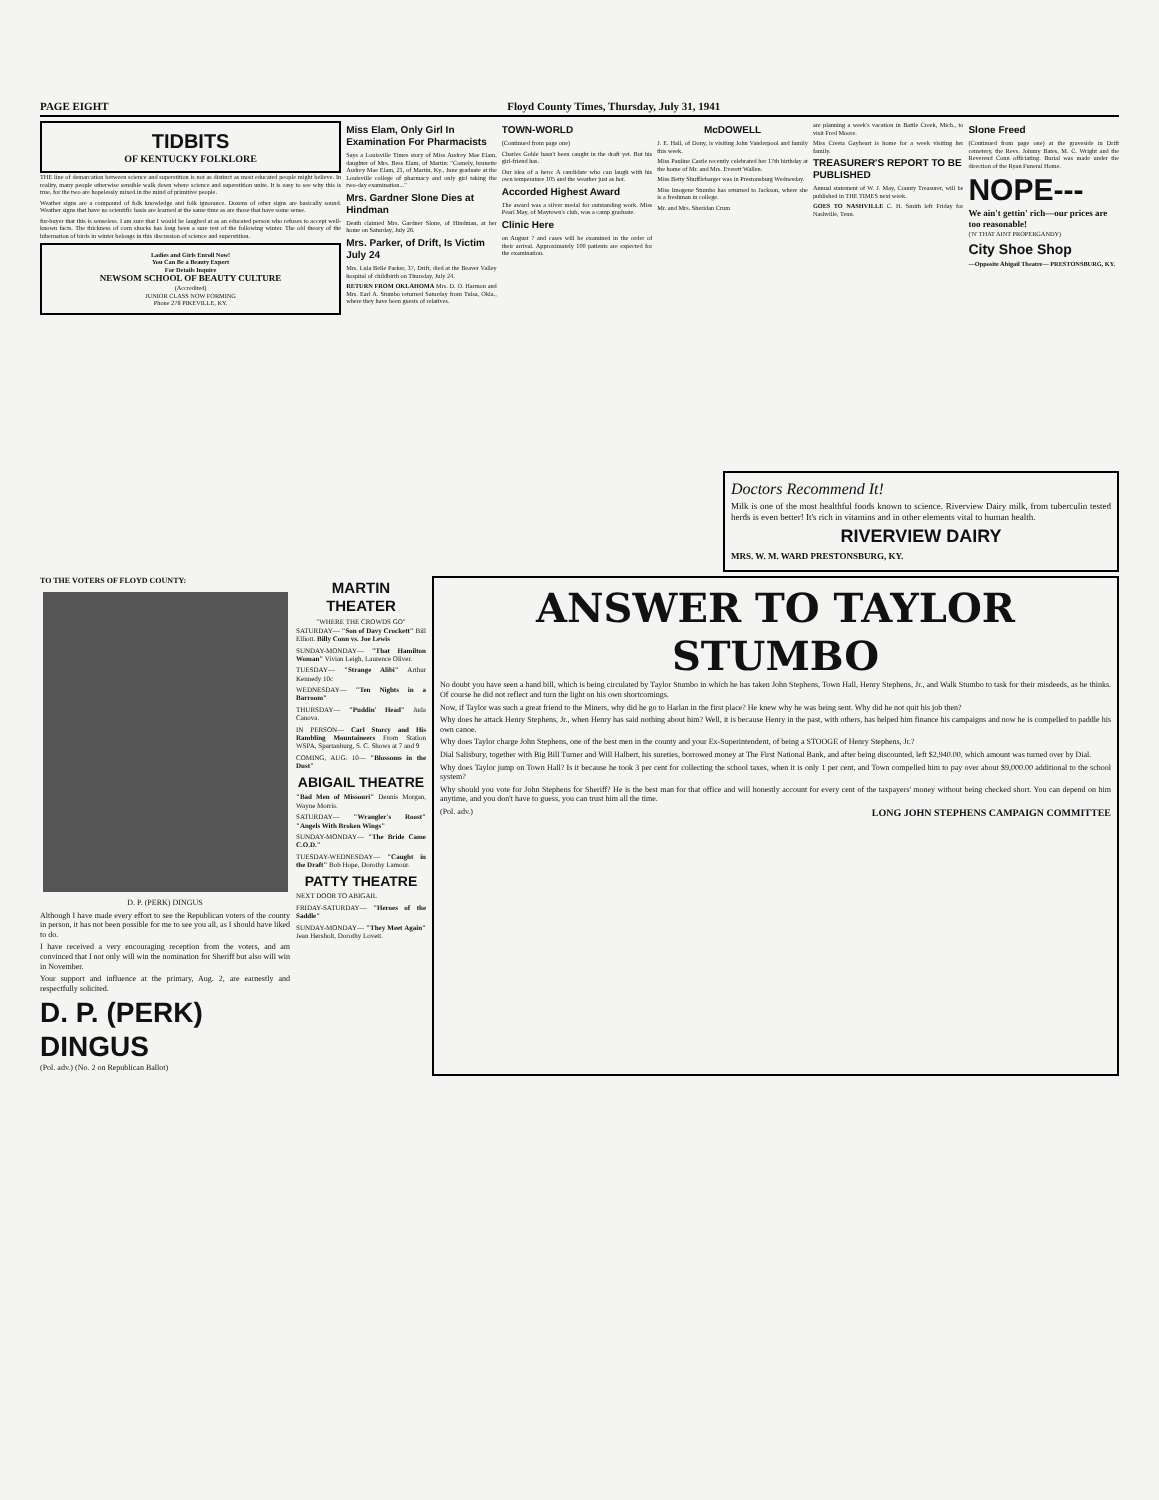PAGE EIGHT Floyd County Times, Thursday, July 31, 1941
TIDBITS
OF KENTUCKY FOLKLORE
THE line of demarcation between science and superstition is not as distinct as most educated people might believe. In reality, many people otherwise sensible walk down where science and superstition unite. It is easy to see why this is true, for the two are hopelessly mixed in the mind of primitive people.
Weather signs are a compound of folk knowledge and folk ignorance. Dozens of other signs are basically sound. Weather signs that have no scientific basis are learned at the same time as are those that have some sense.
fur-buyer that this is senseless. I am sure that I would be laughed at as an educated person who refuses to accept well-known facts. The thickness of corn shucks has long been a sure test of the following winter. The old theory of the hibernation of birds in winter belongs in this discussion of science and superstition.
Ladies and Girls Enroll Now!
You Can Be a Beauty Expert
For Details Inquire
NEWSOM SCHOOL OF BEAUTY CULTURE
(Accredited)
JUNIOR CLASS NOW FORMING
Phone 278 PIKEVILLE, KY.
Miss Elam, Only Girl In Examination For Pharmacists
Says a Louisville Times story of Miss Audrey Mae Elam, daughter of Mrs. Bess Elam, of Martin: "Comely, brunette Audrey Mae Elam, 21, of Martin, Ky., June graduate at the Louisville college of pharmacy and only girl taking the two-day examination..."
Mrs. Gardner Slone Dies at Hindman
Death claimed Mrs. Gardner Slone, of Hindman, at her home on Saturday, July 26.
Mrs. Parker, of Drift, Is Victim July 24
Mrs. Lula Belle Parker, 37, Drift, died at the Beaver Valley hospital of childbirth on Thursday, July 24.
RETURN FROM OKLAHOMA Mrs. D. O. Harmon and Mrs. Earl A. Stumbo returned Saturday from Tulsa, Okla., where they have been guests of relatives.
TOWN-WORLD
(Continued from page one)
Charles Goble hasn't been caught in the draft yet. But his girl-friend has.
Our idea of a hero: A candidate who can laugh with his own temperature 105 and the weather just as hot.
Accorded Highest Award
The award was a silver medal for outstanding work. Miss Pearl May, of Maytown's club, was a camp graduate.
Clinic Here
on August 7 and cases will be examined in the order of their arrival. Approximately 100 patients are expected for the examination.
McDOWELL
J. E. Hall, of Dony, is visiting John Vanderpool and family this week.
Miss Pauline Castle recently celebrated her 17th birthday at the home of Mr. and Mrs. Everett Wallen.
Miss Betty Shufflebarger was in Prestonsburg Wednesday.
Miss Imogene Stumbo has returned to Jackson, where she is a freshman in college.
Mr. and Mrs. Sheridan Crum
are planning a week's vacation in Battle Creek, Mich., to visit Fred Moore.
Miss Creeta Gayheart is home for a week visiting her family.
TREASURER'S REPORT TO BE PUBLISHED
Annual statement of W. J. May, County Treasurer, will be published in THE TIMES next week.
GOES TO NASHVILLE C. H. Smith left Friday for Nashville, Tenn.
Slone Freed
(Continued from page one) at the graveside in Drift cemetery, the Revs. Johnny Bates, M. C. Wright and the Reverend Conn officiating. Burial was made under the direction of the Ryan Funeral Home.
NOPE---
We ain't gettin' rich—our prices are too reasonable!
('N' THAT AINT PROPERGANDY)
City Shoe Shop
—Opposite Abigail Theatre— PRESTONSBURG, KY.
Doctors Recommend It!
Milk is one of the most healthful foods known to science. Riverview Dairy milk, from tuberculin tested herds is even better! It's rich in vitamins and in other elements vital to human health.
RIVERVIEW DAIRY
MRS. W. M. WARD PRESTONSBURG, KY.
TO THE VOTERS OF FLOYD COUNTY:
D. P. (PERK) DINGUS
Although I have made every effort to see the Republican voters of the county in person, it has not been possible for me to see you all, as I should have liked to do.
I have received a very encouraging reception from the voters, and am convinced that I not only will win the nomination for Sheriff but also will win in November.
Your support and influence at the primary, Aug. 2, are earnestly and respectfully solicited.
D. P. (PERK) DINGUS
(Pol. adv.) (No. 2 on Republican Ballot)
MARTIN THEATER
"WHERE THE CROWDS GO"
SATURDAY— "Son of Davy Crockett" Bill Elliott. Billy Conn vs. Joe Lewis
SUNDAY-MONDAY— "That Hamilton Woman" Vivian Leigh, Laurence Oliver.
TUESDAY— "Strange Alibi" Arthur Kennedy 10c
WEDNESDAY— "Ten Nights in a Barroom"
THURSDAY— "Puddin' Head" Juda Canova.
IN PERSON— Carl Storcy and His Rambling Mountaineers From Station WSPA, Spartanburg, S. C. Shows at 7 and 9
COMING, AUG. 10— "Blossoms in the Dust"
ABIGAIL THEATRE
"Bad Men of Missouri" Dennis Morgan, Wayne Morris.
SATURDAY— "Wrangler's Roost" "Angels With Broken Wings"
SUNDAY-MONDAY— "The Bride Came C.O.D."
TUESDAY-WEDNESDAY— "Caught in the Draft" Bob Hope, Dorothy Lamour.
PATTY THEATRE
NEXT DOOR TO ABIGAIL
FRIDAY-SATURDAY— "Heroes of the Saddle"
SUNDAY-MONDAY— "They Meet Again" Jean Hersholt, Dorothy Lovett.
ANSWER TO TAYLOR STUMBO
No doubt you have seen a hand bill, which is being circulated by Taylor Stumbo in which he has taken John Stephens, Town Hall, Henry Stephens, Jr., and Walk Stumbo to task for their misdeeds, as he thinks. Of course he did not reflect and turn the light on his own shortcomings.
Now, if Taylor was such a great friend to the Miners, why did he go to Harlan in the first place? He knew why he was being sent. Why did he not quit his job then?
Why does he attack Henry Stephens, Jr., when Henry has said nothing about him? Well, it is because Henry in the past, with others, has helped him finance his campaigns and now he is compelled to paddle his own canoe.
Why does Taylor charge John Stephens, one of the best men in the county and your Ex-Superintendent, of being a STOOGE of Henry Stephens, Jr.?
Dial Salisbury, together with Big Bill Turner and Will Halbert, his sureties, borrowed money at The First National Bank, and after being discounted, left $2,940.00, which amount was turned over by Dial.
Why does Taylor jump on Town Hall? Is it because he took 3 per cent for collecting the school taxes, when it is only 1 per cent, and Town compelled him to pay over about $9,000.00 additional to the school system?
Why should you vote for John Stephens for Sheriff? He is the best man for that office and will honestly account for every cent of the taxpayers' money without being checked short. You can depend on him anytime, and you don't have to guess, you can trust him all the time.
(Pol. adv.) LONG JOHN STEPHENS CAMPAIGN COMMITTEE